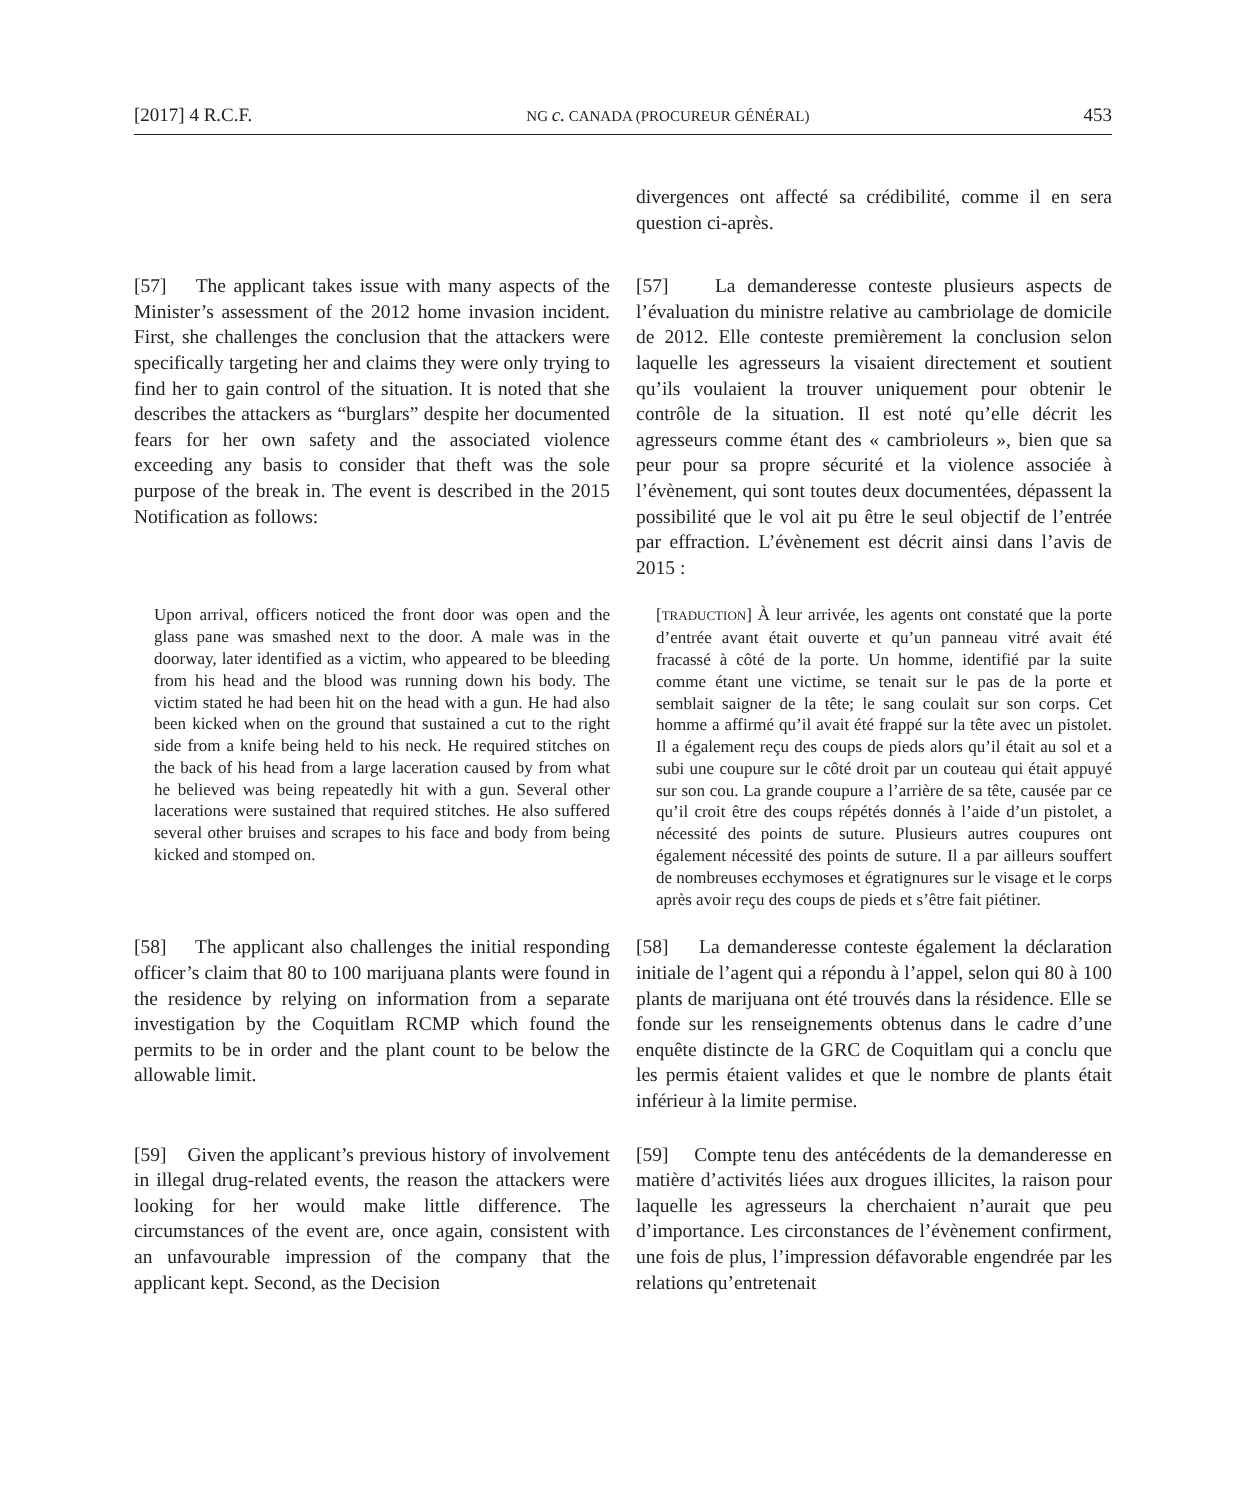[2017] 4 R.C.F. NG c. CANADA (PROCUREUR GÉNÉRAL) 453
divergences ont affecté sa crédibilité, comme il en sera question ci-après.
[57] The applicant takes issue with many aspects of the Minister’s assessment of the 2012 home invasion incident. First, she challenges the conclusion that the attackers were specifically targeting her and claims they were only trying to find her to gain control of the situation. It is noted that she describes the attackers as “burglars” despite her documented fears for her own safety and the associated violence exceeding any basis to consider that theft was the sole purpose of the break in. The event is described in the 2015 Notification as follows:
[57] La demanderesse conteste plusieurs aspects de l’évaluation du ministre relative au cambriolage de domicile de 2012. Elle conteste premièrement la conclusion selon laquelle les agresseurs la visaient directement et soutient qu’ils voulaient la trouver uniquement pour obtenir le contrôle de la situation. Il est noté qu’elle décrit les agresseurs comme étant des « cambrioleurs », bien que sa peur pour sa propre sécurité et la violence associée à l’évènement, qui sont toutes deux documentées, dépassent la possibilité que le vol ait pu être le seul objectif de l’entrée par effraction. L’évènement est décrit ainsi dans l’avis de 2015 :
Upon arrival, officers noticed the front door was open and the glass pane was smashed next to the door. A male was in the doorway, later identified as a victim, who appeared to be bleeding from his head and the blood was running down his body. The victim stated he had been hit on the head with a gun. He had also been kicked when on the ground that sustained a cut to the right side from a knife being held to his neck. He required stitches on the back of his head from a large laceration caused by from what he believed was being repeatedly hit with a gun. Several other lacerations were sustained that required stitches. He also suffered several other bruises and scrapes to his face and body from being kicked and stomped on.
[TRADUCTION] À leur arrivée, les agents ont constaté que la porte d’entrée avant était ouverte et qu’un panneau vitré avait été fracassé à côté de la porte. Un homme, identifié par la suite comme étant une victime, se tenait sur le pas de la porte et semblait saigner de la tête; le sang coulait sur son corps. Cet homme a affirmé qu’il avait été frappé sur la tête avec un pistolet. Il a également reçu des coups de pieds alors qu’il était au sol et a subi une coupure sur le côté droit par un couteau qui était appuyé sur son cou. La grande coupure a l’arrière de sa tête, causée par ce qu’il croit être des coups répétés donnés à l’aide d’un pistolet, a nécessité des points de suture. Plusieurs autres coupures ont également nécessité des points de suture. Il a par ailleurs souffert de nombreuses ecchymoses et égratignures sur le visage et le corps après avoir reçu des coups de pieds et s’être fait piétiner.
[58] The applicant also challenges the initial responding officer’s claim that 80 to 100 marijuana plants were found in the residence by relying on information from a separate investigation by the Coquitlam RCMP which found the permits to be in order and the plant count to be below the allowable limit.
[58] La demanderesse conteste également la déclaration initiale de l’agent qui a répondu à l’appel, selon qui 80 à 100 plants de marijuana ont été trouvés dans la résidence. Elle se fonde sur les renseignements obtenus dans le cadre d’une enquête distincte de la GRC de Coquitlam qui a conclu que les permis étaient valides et que le nombre de plants était inférieur à la limite permise.
[59] Given the applicant’s previous history of involvement in illegal drug-related events, the reason the attackers were looking for her would make little difference. The circumstances of the event are, once again, consistent with an unfavourable impression of the company that the applicant kept. Second, as the Decision
[59] Compte tenu des antécédents de la demanderesse en matière d’activités liées aux drogues illicites, la raison pour laquelle les agresseurs la cherchaient n’aurait que peu d’importance. Les circonstances de l’évènement confirment, une fois de plus, l’impression défavorable engendrée par les relations qu’entretenait